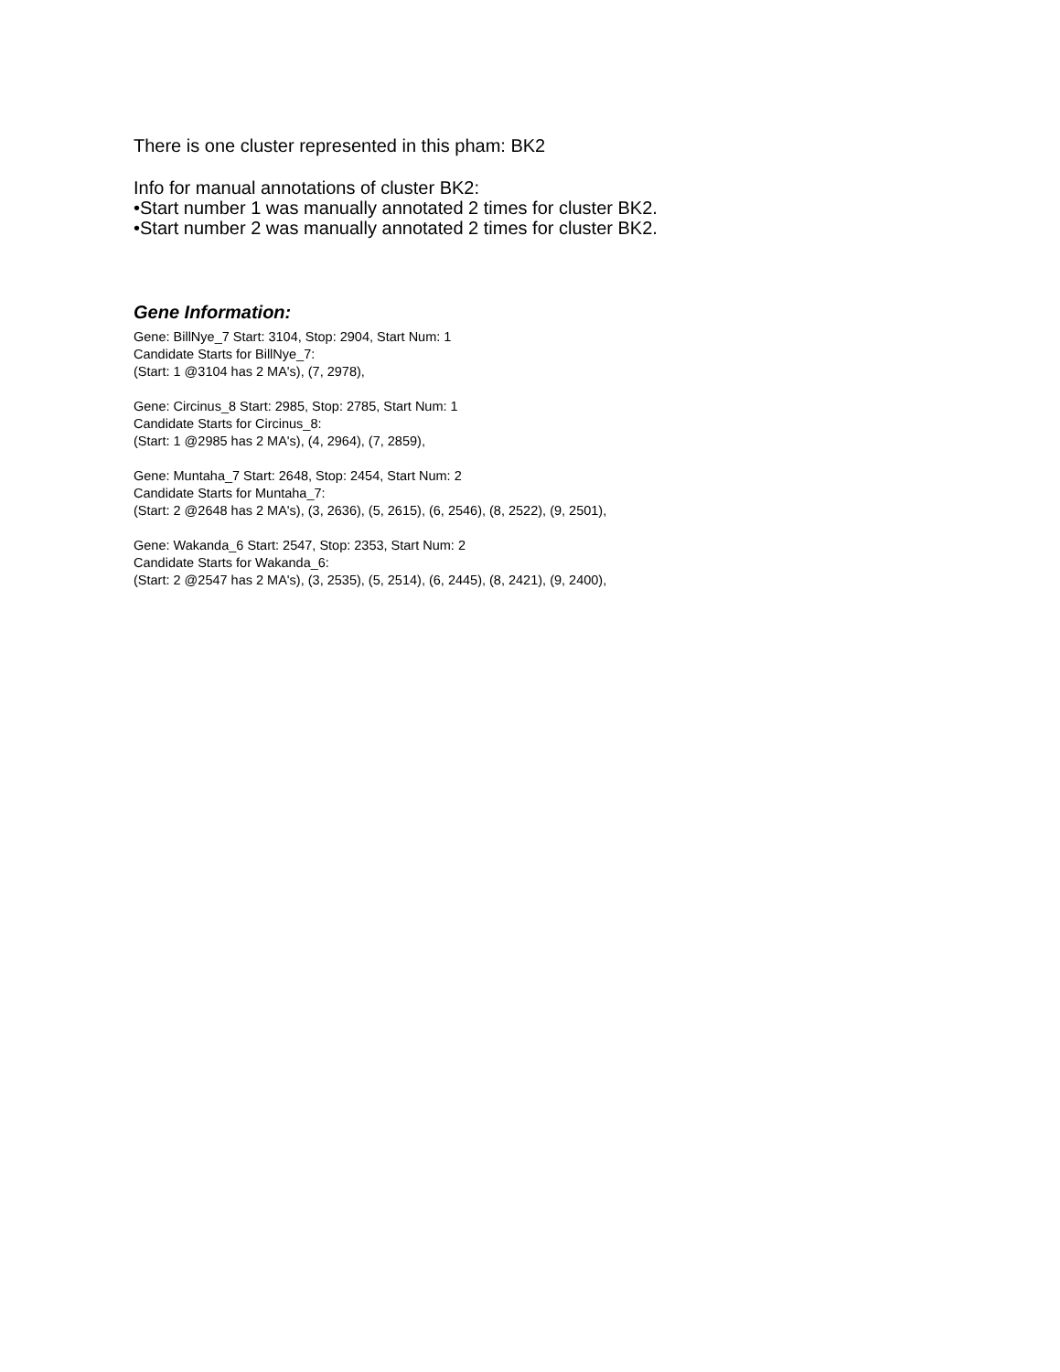There is one cluster represented in this pham: BK2
Info for manual annotations of cluster BK2:
•Start number 1 was manually annotated 2 times for cluster BK2.
•Start number 2 was manually annotated 2 times for cluster BK2.
Gene Information:
Gene: BillNye_7 Start: 3104, Stop: 2904, Start Num: 1
Candidate Starts for BillNye_7:
(Start: 1 @3104 has 2 MA's), (7, 2978),
Gene: Circinus_8 Start: 2985, Stop: 2785, Start Num: 1
Candidate Starts for Circinus_8:
(Start: 1 @2985 has 2 MA's), (4, 2964), (7, 2859),
Gene: Muntaha_7 Start: 2648, Stop: 2454, Start Num: 2
Candidate Starts for Muntaha_7:
(Start: 2 @2648 has 2 MA's), (3, 2636), (5, 2615), (6, 2546), (8, 2522), (9, 2501),
Gene: Wakanda_6 Start: 2547, Stop: 2353, Start Num: 2
Candidate Starts for Wakanda_6:
(Start: 2 @2547 has 2 MA's), (3, 2535), (5, 2514), (6, 2445), (8, 2421), (9, 2400),